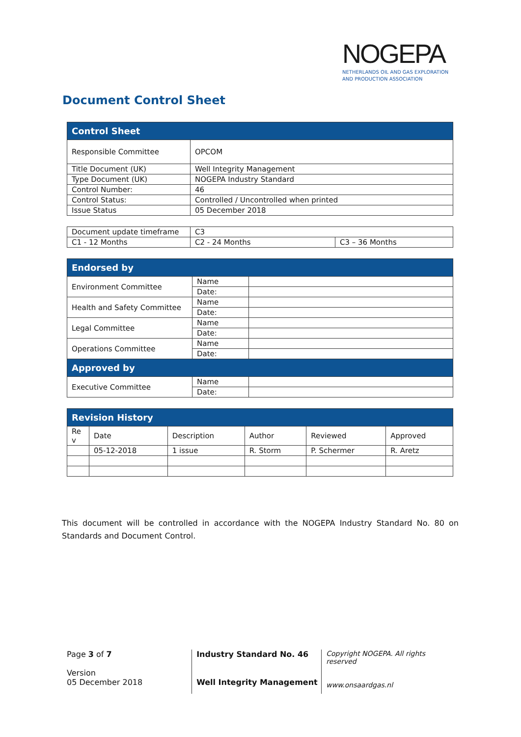NOGEPA
NETHERLANDS OIL AND GAS EXPLORATION
AND PRODUCTION ASSOCIATION
Document Control Sheet
| Control Sheet | |
| --- | --- |
| Responsible Committee | OPCOM |
| Title Document (UK) | Well Integrity Management |
| Type Document (UK) | NOGEPA Industry Standard |
| Control Number: | 46 |
| Control Status: | Controlled / Uncontrolled when printed |
| Issue Status | 05 December 2018 |
| Document update timeframe | C3 | |
| C1 - 12 Months | C2 - 24 Months | C3 – 36 Months |
| Endorsed by | | |
| --- | --- | --- |
| Environment Committee | Name | |
| | Date: | |
| Health and Safety Committee | Name | |
| | Date: | |
| Legal Committee | Name | |
| | Date: | |
| Operations Committee | Name | |
| | Date: | |
| Approved by | | |
| Executive Committee | Name | |
| | Date: | |
| Revision History | | | | | |
| --- | --- | --- | --- | --- | --- |
| Re v | Date | Description | Author | Reviewed | Approved |
| | 05-12-2018 | 1 issue | R. Storm | P. Schermer | R. Aretz |
This document will be controlled in accordance with the NOGEPA Industry Standard No. 80 on Standards and Document Control.
Page 3 of 7
Version
05 December 2018
Industry Standard No. 46
Well Integrity Management
Copyright NOGEPA. All rights reserved
www.onsaardgas.nl